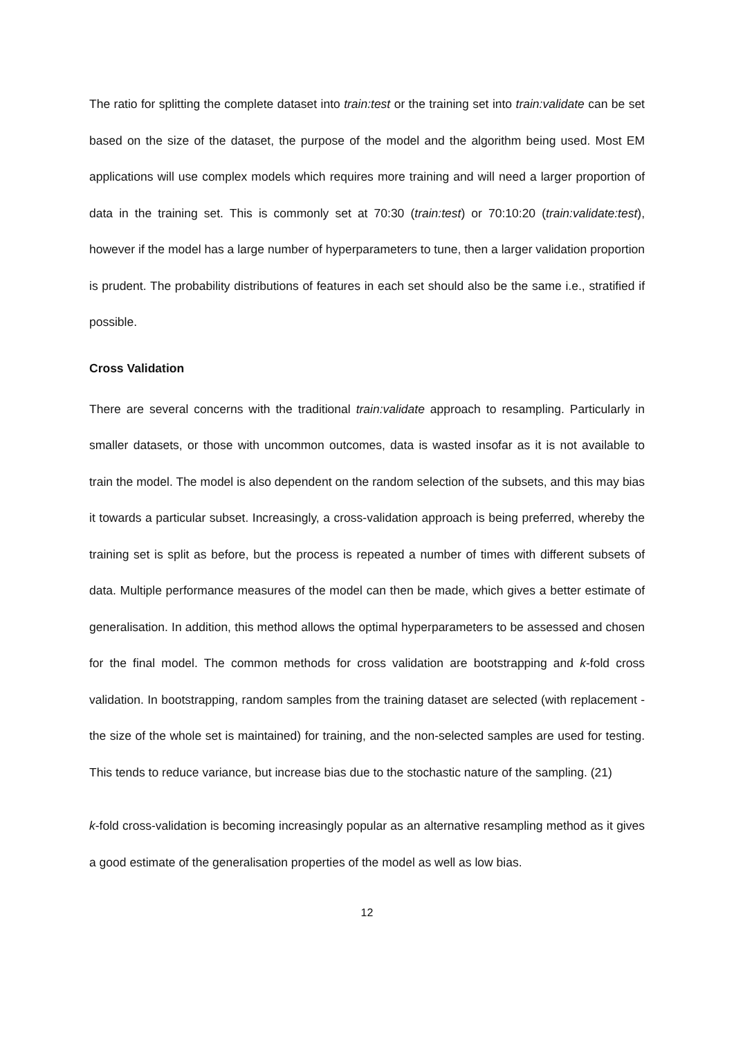The ratio for splitting the complete dataset into train:test or the training set into train:validate can be set based on the size of the dataset, the purpose of the model and the algorithm being used. Most EM applications will use complex models which requires more training and will need a larger proportion of data in the training set. This is commonly set at 70:30 (train:test) or 70:10:20 (train:validate:test), however if the model has a large number of hyperparameters to tune, then a larger validation proportion is prudent. The probability distributions of features in each set should also be the same i.e., stratified if possible.
Cross Validation
There are several concerns with the traditional train:validate approach to resampling. Particularly in smaller datasets, or those with uncommon outcomes, data is wasted insofar as it is not available to train the model. The model is also dependent on the random selection of the subsets, and this may bias it towards a particular subset. Increasingly, a cross-validation approach is being preferred, whereby the training set is split as before, but the process is repeated a number of times with different subsets of data. Multiple performance measures of the model can then be made, which gives a better estimate of generalisation. In addition, this method allows the optimal hyperparameters to be assessed and chosen for the final model. The common methods for cross validation are bootstrapping and k-fold cross validation. In bootstrapping, random samples from the training dataset are selected (with replacement - the size of the whole set is maintained) for training, and the non-selected samples are used for testing. This tends to reduce variance, but increase bias due to the stochastic nature of the sampling. (21)
k-fold cross-validation is becoming increasingly popular as an alternative resampling method as it gives a good estimate of the generalisation properties of the model as well as low bias.
12